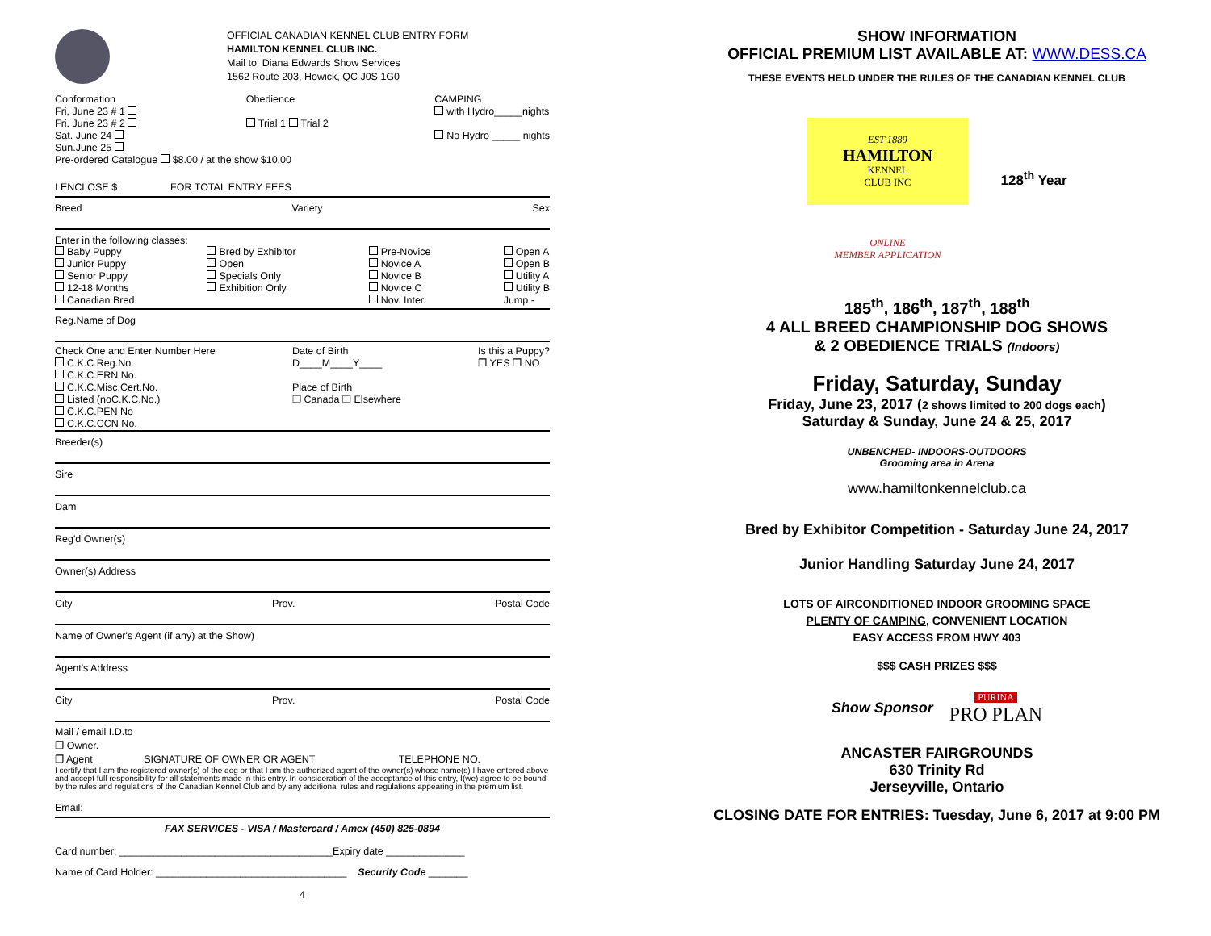OFFICIAL CANADIAN KENNEL CLUB ENTRY FORM
HAMILTON KENNEL CLUB INC.
Mail to: Diana Edwards Show Services
1562 Route 203, Howick, QC J0S 1G0
Conformation
Fri, June 23 # 1
Fri. June 23 # 2
Sat. June 24
Sun.June 25
Obedience
Trial 1 Trial 2
CAMPING
with Hydro_____nights
No Hydro _____ nights
Pre-ordered Catalogue $8.00 / at the show $10.00
I ENCLOSE $ FOR TOTAL ENTRY FEES
Breed Variety Sex
Enter in the following classes:
Baby Puppy
Junior Puppy
Senior Puppy
12-18 Months
Canadian Bred
Bred by Exhibitor
Open
Specials Only
Exhibition Only
Pre-Novice
Novice A
Novice B
Novice C
Nov. Inter.
Open A
Open B
Utility A
Utility B
Jump -
Reg.Name of Dog
Check One and Enter Number Here
C.K.C.Reg.No.
C.K.C.ERN No.
C.K.C.Misc.Cert.No.
Listed (noC.K.C.No.)
C.K.C.PEN No
C.K.C.CCN No.
Date of Birth
D____M____Y____
Place of Birth
❒ Canada ❒ Elsewhere
Is this a Puppy?
❒ YES ❒ NO
Breeder(s)
Sire
Dam
Reg'd Owner(s)
Owner(s) Address
City Prov. Postal Code
Name of Owner's Agent (if any) at the Show)
Agent's Address
City Prov. Postal Code
Mail / email I.D.to
❒ Owner.
❒ Agent SIGNATURE OF OWNER OR AGENT TELEPHONE NO.
I certify that I am the registered owner(s) of the dog or that I am the authorized agent of the owner(s) whose name(s) I have entered above and accept full responsibility for all statements made in this entry. In consideration of the acceptance of this entry, I(we) agree to be bound by the rules and regulations of the Canadian Kennel Club and by any additional rules and regulations appearing in the premium list.
Email:
FAX SERVICES - VISA / Mastercard / Amex (450) 825-0894
Card number: ______________________________________Expiry date ______________
Name of Card Holder: __________________________________ Security Code _______
4
SHOW INFORMATION
OFFICIAL PREMIUM LIST AVAILABLE AT: WWW.DESS.CA
THESE EVENTS HELD UNDER THE RULES OF THE CANADIAN KENNEL CLUB
EST 1889
HAMILTON
KENNEL
CLUB INC
ONLINE
MEMBER APPLICATION
128<sup>th</sup> Year
185<sup>th</sup>, 186<sup>th</sup>, 187<sup>th</sup>, 188<sup>th</sup>
4 ALL BREED CHAMPIONSHIP DOG SHOWS
& 2 OBEDIENCE TRIALS (Indoors)
Friday, Saturday, Sunday
Friday, June 23, 2017 (2 shows limited to 200 dogs each)
Saturday & Sunday, June 24 & 25, 2017
UNBENCHED- INDOORS-OUTDOORS
Grooming area in Arena
www.hamiltonkennelclub.ca
Bred by Exhibitor Competition - Saturday June 24, 2017
Junior Handling Saturday June 24, 2017
LOTS OF AIRCONDITIONED INDOOR GROOMING SPACE
PLENTY OF CAMPING, CONVENIENT LOCATION
EASY ACCESS FROM HWY 403
$$$ CASH PRIZES $$$
Show Sponsor
PURINA
PRO PLAN
ANCASTER FAIRGROUNDS
630 Trinity Rd
Jerseyville, Ontario
CLOSING DATE FOR ENTRIES: Tuesday, June 6, 2017 at 9:00 PM